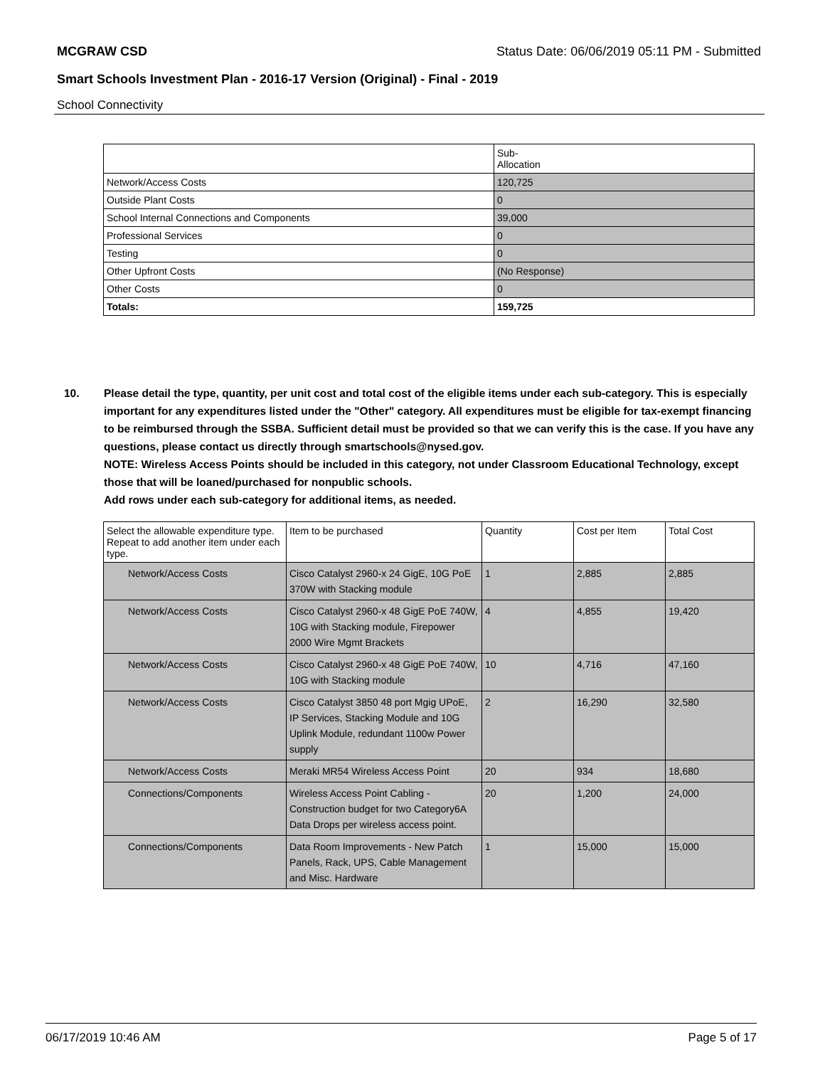MCGRAW CSD Status Date: 06/06/2019 05:11 PM - Submitted
Smart Schools Investment Plan - 2016-17 Version (Original) - Final - 2019
School Connectivity
| | Sub- Allocation |
| --- | --- |
| Network/Access Costs | 120,725 |
| Outside Plant Costs | 0 |
| School Internal Connections and Components | 39,000 |
| Professional Services | 0 |
| Testing | 0 |
| Other Upfront Costs | (No Response) |
| Other Costs | 0 |
| Totals: | 159,725 |
10. Please detail the type, quantity, per unit cost and total cost of the eligible items under each sub-category. This is especially important for any expenditures listed under the "Other" category. All expenditures must be eligible for tax-exempt financing to be reimbursed through the SSBA. Sufficient detail must be provided so that we can verify this is the case. If you have any questions, please contact us directly through smartschools@nysed.gov.
NOTE: Wireless Access Points should be included in this category, not under Classroom Educational Technology, except those that will be loaned/purchased for nonpublic schools.
Add rows under each sub-category for additional items, as needed.
| Select the allowable expenditure type. Repeat to add another item under each type. | Item to be purchased | Quantity | Cost per Item | Total Cost |
| --- | --- | --- | --- | --- |
| Network/Access Costs | Cisco Catalyst 2960-x 24 GigE, 10G PoE 370W with Stacking module | 1 | 2,885 | 2,885 |
| Network/Access Costs | Cisco Catalyst 2960-x 48 GigE PoE 740W, 10G with Stacking module, Firepower 2000 Wire Mgmt Brackets | 4 | 4,855 | 19,420 |
| Network/Access Costs | Cisco Catalyst 2960-x 48 GigE PoE 740W, 10G with Stacking module | 10 | 4,716 | 47,160 |
| Network/Access Costs | Cisco Catalyst 3850 48 port Mgig UPoE, IP Services, Stacking Module and 10G Uplink Module, redundant 1100w Power supply | 2 | 16,290 | 32,580 |
| Network/Access Costs | Meraki MR54 Wireless Access Point | 20 | 934 | 18,680 |
| Connections/Components | Wireless Access Point Cabling - Construction budget for two Category6A Data Drops per wireless access point. | 20 | 1,200 | 24,000 |
| Connections/Components | Data Room Improvements - New Patch Panels, Rack, UPS, Cable Management and Misc. Hardware | 1 | 15,000 | 15,000 |
06/17/2019 10:46 AM Page 5 of 17